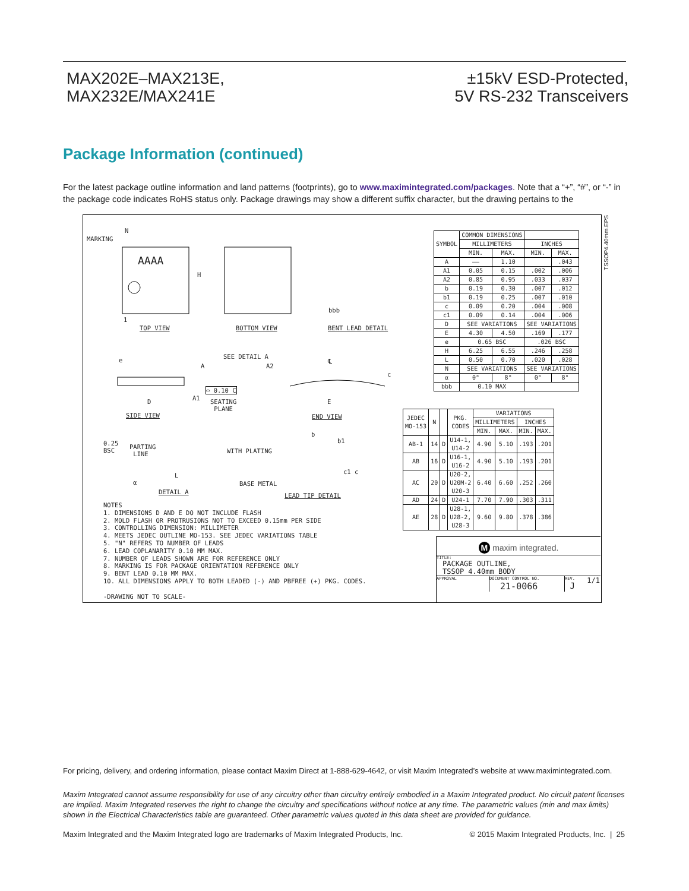MAX202E–MAX213E,
MAX232E/MAX241E
±15kV ESD-Protected,
5V RS-232 Transceivers
Package Information (continued)
For the latest package outline information and land patterns (footprints), go to www.maximintegrated.com/packages. Note that a “+”, “#”, or “-” in the package code indicates RoHS status only. Package drawings may show a different suffix character, but the drawing pertains to the
TSSOP4.40mm.EPS
MARKING
N
AAAA
H
1
TOP VIEW BOTTOM VIEW
bbb
BENT LEAD DETAIL
SEE DETAIL A e
A A2
℄
c
⌓ 0.10 C
D A1 SEATING
PLANE
E
SIDE VIEW END VIEW
0.25
BSC
PARTING
LINE WITH PLATING
b
b1
α
L c1 c
BASE METAL
DETAIL A LEAD TIP DETAIL
| SYMBOL | COMMON DIMENSIONS | | | |
| | MILLIMETERS | | INCHES | |
| | MIN. | MAX. | MIN. | MAX. |
| A | —— | 1.10 | | .043 |
| A1 | 0.05 | 0.15 | .002 | .006 |
| A2 | 0.85 | 0.95 | .033 | .037 |
| b | 0.19 | 0.30 | .007 | .012 |
| b1 | 0.19 | 0.25 | .007 | .010 |
| c | 0.09 | 0.20 | .004 | .008 |
| c1 | 0.09 | 0.14 | .004 | .006 |
| D | SEE VARIATIONS | | SEE VARIATIONS | |
| E | 4.30 | 4.50 | .169 | .177 |
| e | 0.65 BSC | | .026 BSC | |
| H | 6.25 | 6.55 | .246 | .258 |
| L | 0.50 | 0.70 | .020 | .028 |
| N | SEE VARIATIONS | | SEE VARIATIONS | |
| α | 0° | 8° | 0° | 8° |
| bbb | 0.10 MAX | | | |
| JEDEC MO-153 | N | | PKG. CODES | VARIATIONS | | | |
| --- | --- | --- | --- | --- | --- | --- | --- |
| | | | | MILLIMETERS | | INCHES | |
| | | | | MIN. | MAX. | MIN. | MAX. |
| AB-1 | 14 | D | U14-1, U14-2 | 4.90 | 5.10 | .193 | .201 |
| AB | 16 | D | U16-1, U16-2 | 4.90 | 5.10 | .193 | .201 |
| AC | 20 | D | U20-2, U20M-2 U20-3 | 6.40 | 6.60 | .252 | .260 |
| AD | 24 | D | U24-1 | 7.70 | 7.90 | .303 | .311 |
| AE | 28 | D | U28-1, U28-2, U28-3 | 9.60 | 9.80 | .378 | .386 |
NOTES
1. DIMENSIONS D AND E DO NOT INCLUDE FLASH
2. MOLD FLASH OR PROTRUSIONS NOT TO EXCEED 0.15mm PER SIDE
3. CONTROLLING DIMENSION: MILLIMETER
4. MEETS JEDEC OUTLINE MO-153. SEE JEDEC VARIATIONS TABLE
5. "N" REFERS TO NUMBER OF LEADS
6. LEAD COPLANARITY 0.10 MM MAX.
7. NUMBER OF LEADS SHOWN ARE FOR REFERENCE ONLY
8. MARKING IS FOR PACKAGE ORIENTATION REFERENCE ONLY
9. BENT LEAD 0.10 MM MAX.
10. ALL DIMENSIONS APPLY TO BOTH LEADED (-) AND PBFREE (+) PKG. CODES.
-DRAWING NOT TO SCALE-
M maxim integrated.
TITLE:
PACKAGE OUTLINE,
TSSOP 4.40mm BODY
APPROVAL DOCUMENT CONTROL NO.
21-0066
REV.
J
1/1
For pricing, delivery, and ordering information, please contact Maxim Direct at 1-888-629-4642, or visit Maxim Integrated’s website at www.maximintegrated.com.
Maxim Integrated cannot assume responsibility for use of any circuitry other than circuitry entirely embodied in a Maxim Integrated product. No circuit patent licenses are implied. Maxim Integrated reserves the right to change the circuitry and specifications without notice at any time. The parametric values (min and max limits) shown in the Electrical Characteristics table are guaranteed. Other parametric values quoted in this data sheet are provided for guidance.
Maxim Integrated and the Maxim Integrated logo are trademarks of Maxim Integrated Products, Inc. © 2015 Maxim Integrated Products, Inc. | 25